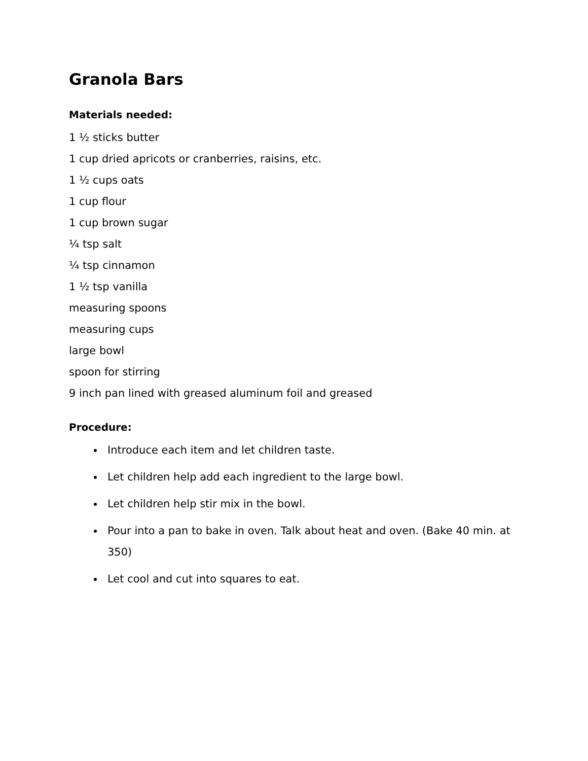Granola Bars
Materials needed:
1 ½ sticks butter
1 cup dried apricots or cranberries, raisins, etc.
1 ½ cups oats
1 cup flour
1 cup brown sugar
¼ tsp salt
¼ tsp cinnamon
1 ½ tsp vanilla
measuring spoons
measuring cups
large bowl
spoon for stirring
9 inch pan lined with greased aluminum foil and greased
Procedure:
Introduce each item and let children taste.
Let children help add each ingredient to the large bowl.
Let children help stir mix in the bowl.
Pour into a pan to bake in oven. Talk about heat and oven. (Bake 40 min. at 350)
Let cool and cut into squares to eat.